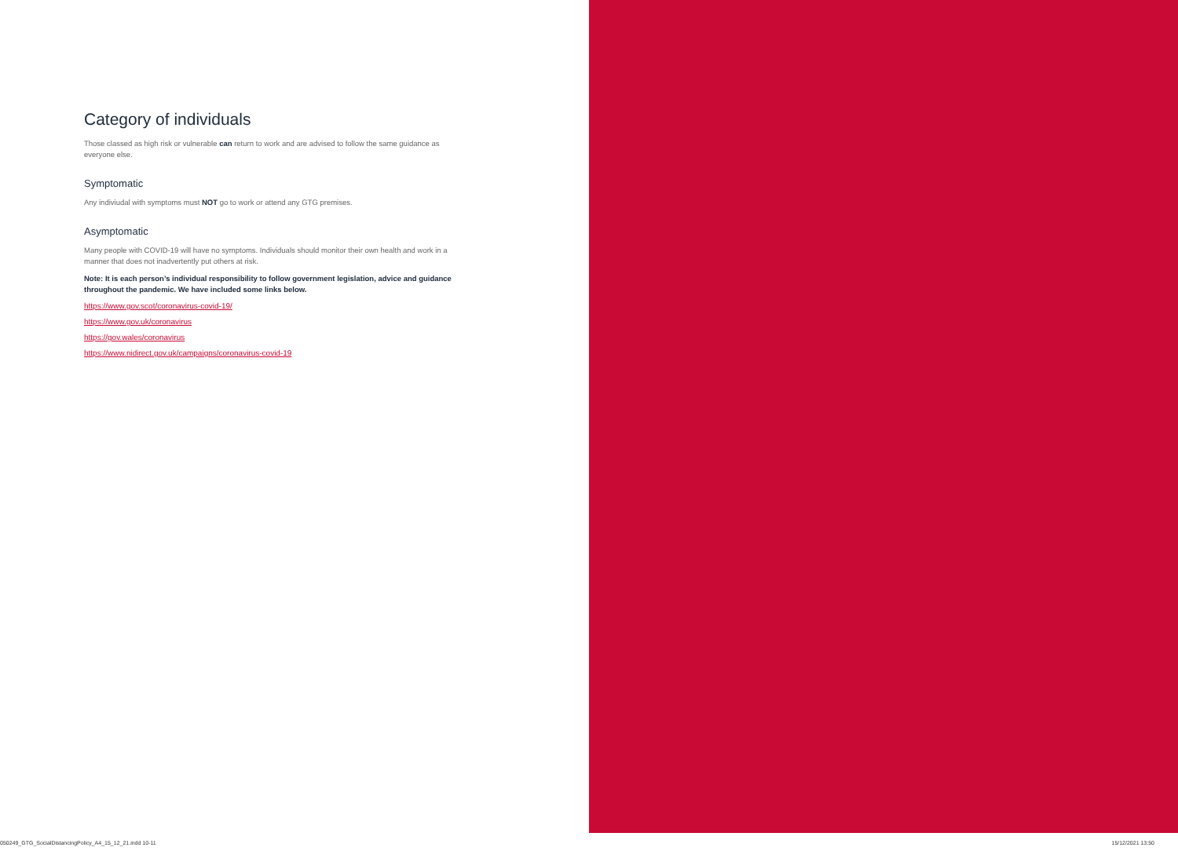Category of individuals
Those classed as high risk or vulnerable can return to work and are advised to follow the same guidance as everyone else.
Symptomatic
Any indiviudal with symptoms must NOT go to work or attend any GTG premises.
Asymptomatic
Many people with COVID-19 will have no symptoms. Individuals should monitor their own health and work in a manner that does not inadvertently put others at risk.
Note: It is each person’s individual responsibility to follow government legislation, advice and guidance throughout the pandemic. We have included some links below.
https://www.gov.scot/coronavirus-covid-19/
https://www.gov.uk/coronavirus
https://gov.wales/coronavirus
https://www.nidirect.gov.uk/campaigns/coronavirus-covid-19
050249_GTG_SocialDistancingPolicy_A4_15_12_21.indd 10-11 15/12/2021 13:50